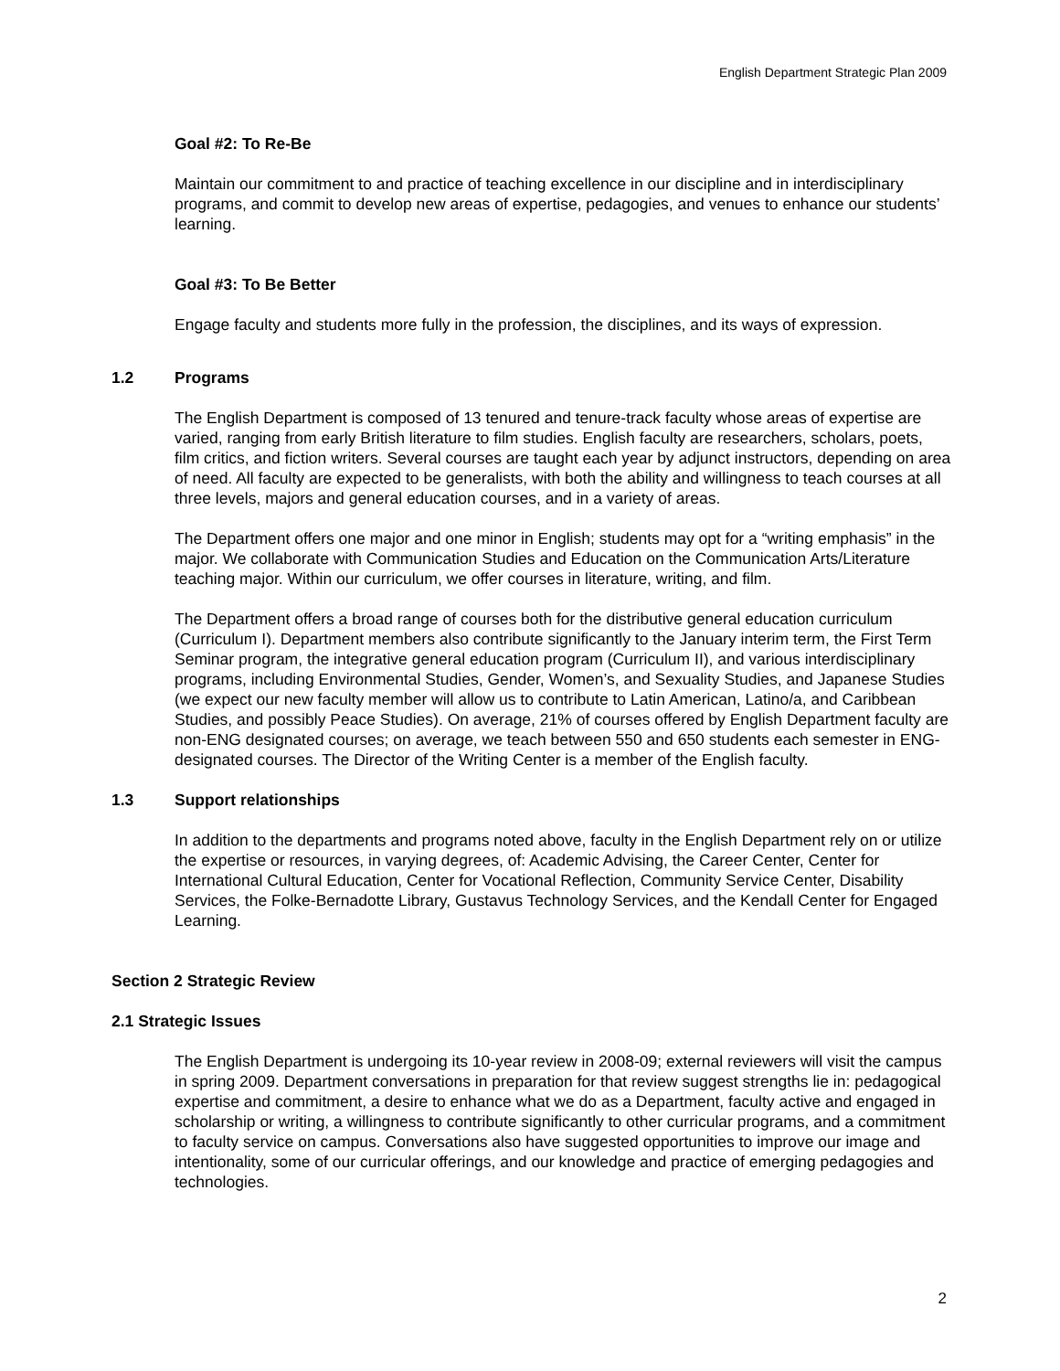English Department Strategic Plan 2009
Goal #2: To Re-Be
Maintain our commitment to and practice of teaching excellence in our discipline and in interdisciplinary programs, and commit to develop new areas of expertise, pedagogies, and venues to enhance our students’ learning.
Goal #3: To Be Better
Engage faculty and students more fully in the profession, the disciplines, and its ways of expression.
1.2 Programs
The English Department is composed of 13 tenured and tenure-track faculty whose areas of expertise are varied, ranging from early British literature to film studies. English faculty are researchers, scholars, poets, film critics, and fiction writers. Several courses are taught each year by adjunct instructors, depending on area of need. All faculty are expected to be generalists, with both the ability and willingness to teach courses at all three levels, majors and general education courses, and in a variety of areas.
The Department offers one major and one minor in English; students may opt for a “writing emphasis” in the major. We collaborate with Communication Studies and Education on the Communication Arts/Literature teaching major. Within our curriculum, we offer courses in literature, writing, and film.
The Department offers a broad range of courses both for the distributive general education curriculum (Curriculum I). Department members also contribute significantly to the January interim term, the First Term Seminar program, the integrative general education program (Curriculum II), and various interdisciplinary programs, including Environmental Studies, Gender, Women’s, and Sexuality Studies, and Japanese Studies (we expect our new faculty member will allow us to contribute to Latin American, Latino/a, and Caribbean Studies, and possibly Peace Studies). On average, 21% of courses offered by English Department faculty are non-ENG designated courses; on average, we teach between 550 and 650 students each semester in ENG-designated courses. The Director of the Writing Center is a member of the English faculty.
1.3 Support relationships
In addition to the departments and programs noted above, faculty in the English Department rely on or utilize the expertise or resources, in varying degrees, of: Academic Advising, the Career Center, Center for International Cultural Education, Center for Vocational Reflection, Community Service Center, Disability Services, the Folke-Bernadotte Library, Gustavus Technology Services, and the Kendall Center for Engaged Learning.
Section 2 Strategic Review
2.1 Strategic Issues
The English Department is undergoing its 10-year review in 2008-09; external reviewers will visit the campus in spring 2009. Department conversations in preparation for that review suggest strengths lie in: pedagogical expertise and commitment, a desire to enhance what we do as a Department, faculty active and engaged in scholarship or writing, a willingness to contribute significantly to other curricular programs, and a commitment to faculty service on campus. Conversations also have suggested opportunities to improve our image and intentionality, some of our curricular offerings, and our knowledge and practice of emerging pedagogies and technologies.
2